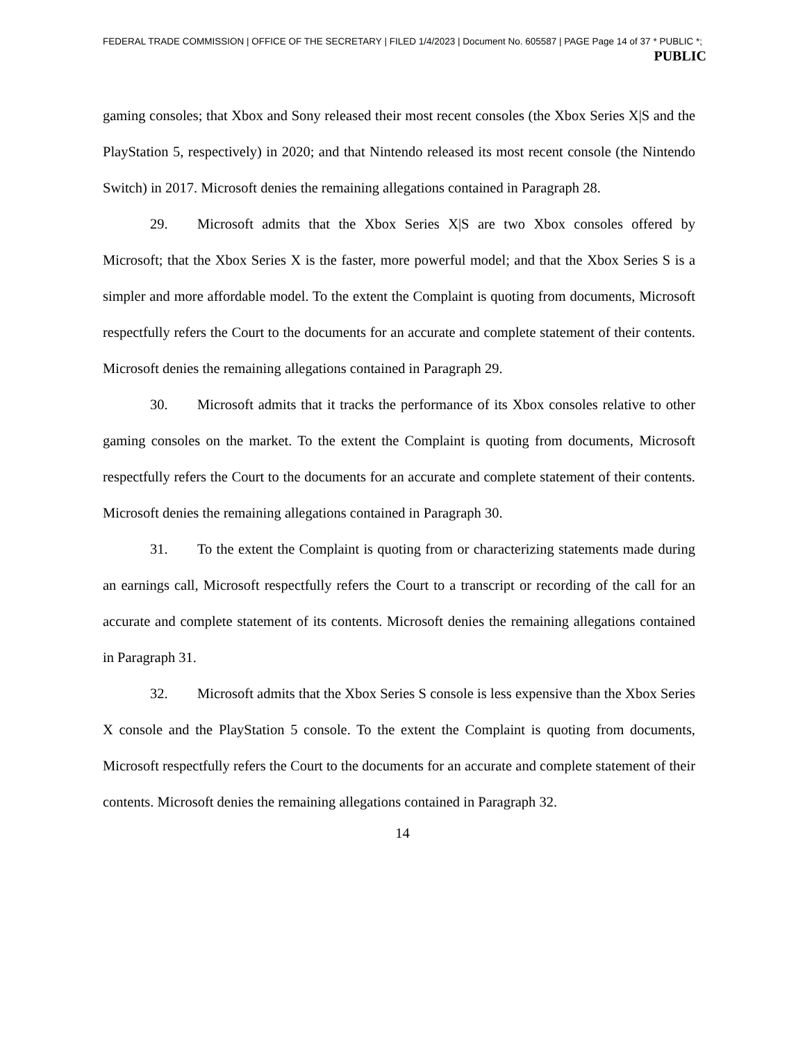FEDERAL TRADE COMMISSION | OFFICE OF THE SECRETARY | FILED 1/4/2023 | Document No. 605587 | PAGE Page 14 of 37 * PUBLIC *;
PUBLIC
gaming consoles; that Xbox and Sony released their most recent consoles (the Xbox Series X|S and the PlayStation 5, respectively) in 2020; and that Nintendo released its most recent console (the Nintendo Switch) in 2017. Microsoft denies the remaining allegations contained in Paragraph 28.
29. Microsoft admits that the Xbox Series X|S are two Xbox consoles offered by Microsoft; that the Xbox Series X is the faster, more powerful model; and that the Xbox Series S is a simpler and more affordable model. To the extent the Complaint is quoting from documents, Microsoft respectfully refers the Court to the documents for an accurate and complete statement of their contents. Microsoft denies the remaining allegations contained in Paragraph 29.
30. Microsoft admits that it tracks the performance of its Xbox consoles relative to other gaming consoles on the market. To the extent the Complaint is quoting from documents, Microsoft respectfully refers the Court to the documents for an accurate and complete statement of their contents. Microsoft denies the remaining allegations contained in Paragraph 30.
31. To the extent the Complaint is quoting from or characterizing statements made during an earnings call, Microsoft respectfully refers the Court to a transcript or recording of the call for an accurate and complete statement of its contents. Microsoft denies the remaining allegations contained in Paragraph 31.
32. Microsoft admits that the Xbox Series S console is less expensive than the Xbox Series X console and the PlayStation 5 console. To the extent the Complaint is quoting from documents, Microsoft respectfully refers the Court to the documents for an accurate and complete statement of their contents. Microsoft denies the remaining allegations contained in Paragraph 32.
14